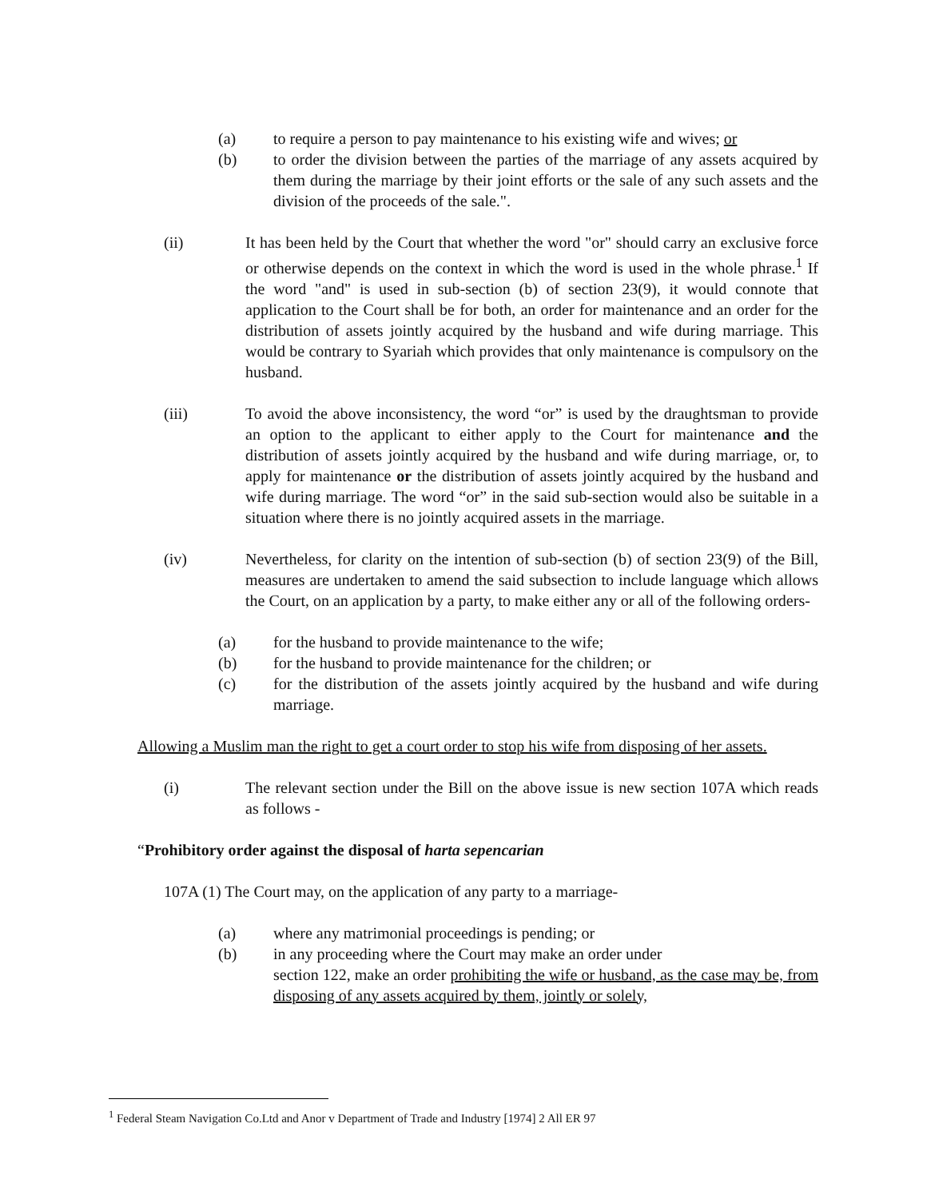(a) to require a person to pay maintenance to his existing wife and wives; or
(b) to order the division between the parties of the marriage of any assets acquired by them during the marriage by their joint efforts or the sale of any such assets and the division of the proceeds of the sale.".
(ii) It has been held by the Court that whether the word "or" should carry an exclusive force or otherwise depends on the context in which the word is used in the whole phrase.<sup>1</sup> If the word "and" is used in sub-section (b) of section 23(9), it would connote that application to the Court shall be for both, an order for maintenance and an order for the distribution of assets jointly acquired by the husband and wife during marriage. This would be contrary to Syariah which provides that only maintenance is compulsory on the husband.
(iii) To avoid the above inconsistency, the word “or” is used by the draughtsman to provide an option to the applicant to either apply to the Court for maintenance and the distribution of assets jointly acquired by the husband and wife during marriage, or, to apply for maintenance or the distribution of assets jointly acquired by the husband and wife during marriage. The word “or” in the said sub-section would also be suitable in a situation where there is no jointly acquired assets in the marriage.
(iv) Nevertheless, for clarity on the intention of sub-section (b) of section 23(9) of the Bill, measures are undertaken to amend the said subsection to include language which allows the Court, on an application by a party, to make either any or all of the following orders-
(a) for the husband to provide maintenance to the wife;
(b) for the husband to provide maintenance for the children; or
(c) for the distribution of the assets jointly acquired by the husband and wife during marriage.
Allowing a Muslim man the right to get a court order to stop his wife from disposing of her assets.
(i) The relevant section under the Bill on the above issue is new section 107A which reads as follows -
“Prohibitory order against the disposal of harta sepencarian
107A (1) The Court may, on the application of any party to a marriage-
(a) where any matrimonial proceedings is pending; or
(b) in any proceeding where the Court may make an order under
section 122, make an order prohibiting the wife or husband, as the case may be, from disposing of any assets acquired by them, jointly or solely,
<sup>1</sup> Federal Steam Navigation Co.Ltd and Anor v Department of Trade and Industry [1974] 2 All ER 97